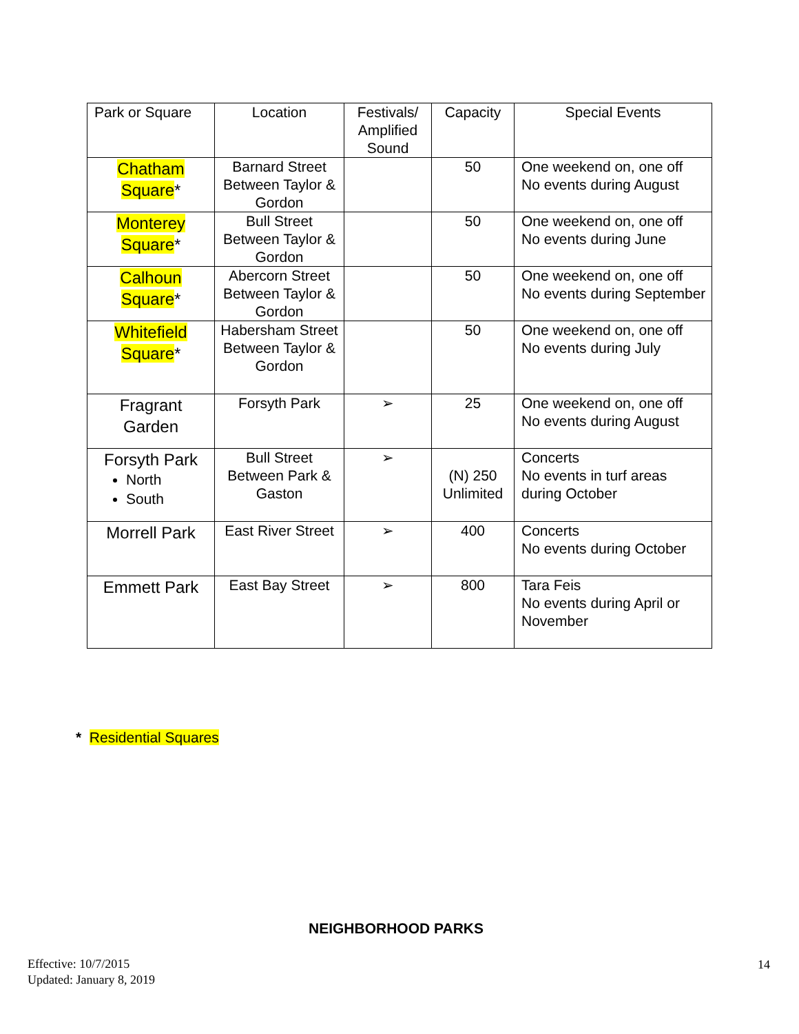| Park or Square | Location | Festivals/ Amplified Sound | Capacity | Special Events |
| Chatham Square * | Barnard Street Between Taylor & Gordon | | 50 | One weekend on, one off No events during August |
| Monterey Square * | Bull Street Between Taylor & Gordon | | 50 | One weekend on, one off No events during June |
| Calhoun Square * | Abercorn Street Between Taylor & Gordon | | 50 | One weekend on, one off No events during September |
| Whitefield Square * | Habersham Street Between Taylor & Gordon | | 50 | One weekend on, one off No events during July |
| Fragrant Garden | Forsyth Park | ➢ | 25 | One weekend on, one off No events during August |
| Forsyth Park North South | Bull Street Between Park & Gaston | ➢ | (N) 250 Unlimited | Concerts No events in turf areas during October |
| Morrell Park | East River Street | ➢ | 400 | Concerts No events during October |
| Emmett Park | East Bay Street | ➢ | 800 | Tara Feis No events during April or November |
* Residential Squares
NEIGHBORHOOD PARKS
Effective: 10/7/2015
Updated: January 8, 2019
14